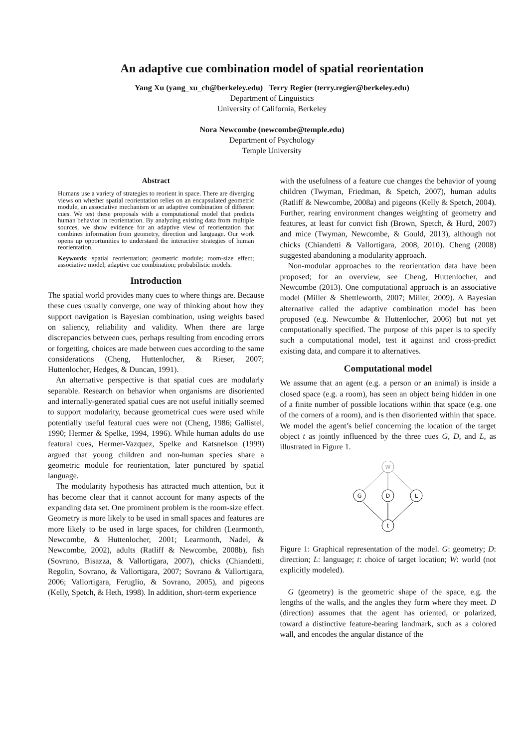An adaptive cue combination model of spatial reorientation
Yang Xu (yang_xu_ch@berkeley.edu) Terry Regier (terry.regier@berkeley.edu)
Department of Linguistics
University of California, Berkeley
Nora Newcombe (newcombe@temple.edu)
Department of Psychology
Temple University
Abstract
Humans use a variety of strategies to reorient in space. There are diverging views on whether spatial reorientation relies on an encapsulated geometric module, an associative mechanism or an adaptive combination of different cues. We test these proposals with a computational model that predicts human behavior in reorientation. By analyzing existing data from multiple sources, we show evidence for an adaptive view of reorientation that combines information from geometry, direction and language. Our work opens up opportunities to understand the interactive strategies of human reorientation.
Keywords: spatial reorientation; geometric module; room-size effect; associative model; adaptive cue combination; probabilistic models.
Introduction
The spatial world provides many cues to where things are. Because these cues usually converge, one way of thinking about how they support navigation is Bayesian combination, using weights based on saliency, reliability and validity. When there are large discrepancies between cues, perhaps resulting from encoding errors or forgetting, choices are made between cues according to the same considerations (Cheng, Huttenlocher, & Rieser, 2007; Huttenlocher, Hedges, & Duncan, 1991).
An alternative perspective is that spatial cues are modularly separable. Research on behavior when organisms are disoriented and internally-generated spatial cues are not useful initially seemed to support modularity, because geometrical cues were used while potentially useful featural cues were not (Cheng, 1986; Gallistel, 1990; Hermer & Spelke, 1994, 1996). While human adults do use featural cues, Hermer-Vazquez, Spelke and Katsnelson (1999) argued that young children and non-human species share a geometric module for reorientation, later punctured by spatial language.
The modularity hypothesis has attracted much attention, but it has become clear that it cannot account for many aspects of the expanding data set. One prominent problem is the room-size effect. Geometry is more likely to be used in small spaces and features are more likely to be used in large spaces, for children (Learmonth, Newcombe, & Huttenlocher, 2001; Learmonth, Nadel, & Newcombe, 2002), adults (Ratliff & Newcombe, 2008b), fish (Sovrano, Bisazza, & Vallortigara, 2007), chicks (Chiandetti, Regolin, Sovrano, & Vallortigara, 2007; Sovrano & Vallortigara, 2006; Vallortigara, Feruglio, & Sovrano, 2005), and pigeons (Kelly, Spetch, & Heth, 1998). In addition, short-term experience
with the usefulness of a feature cue changes the behavior of young children (Twyman, Friedman, & Spetch, 2007), human adults (Ratliff & Newcombe, 2008a) and pigeons (Kelly & Spetch, 2004). Further, rearing environment changes weighting of geometry and features, at least for convict fish (Brown, Spetch, & Hurd, 2007) and mice (Twyman, Newcombe, & Gould, 2013), although not chicks (Chiandetti & Vallortigara, 2008, 2010). Cheng (2008) suggested abandoning a modularity approach.
Non-modular approaches to the reorientation data have been proposed; for an overview, see Cheng, Huttenlocher, and Newcombe (2013). One computational approach is an associative model (Miller & Shettleworth, 2007; Miller, 2009). A Bayesian alternative called the adaptive combination model has been proposed (e.g. Newcombe & Huttenlocher, 2006) but not yet computationally specified. The purpose of this paper is to specify such a computational model, test it against and cross-predict existing data, and compare it to alternatives.
Computational model
We assume that an agent (e.g. a person or an animal) is inside a closed space (e.g. a room), has seen an object being hidden in one of a finite number of possible locations within that space (e.g. one of the corners of a room), and is then disoriented within that space. We model the agent’s belief concerning the location of the target object t as jointly influenced by the three cues G, D, and L, as illustrated in Figure 1.
W
G
D
L
t
Figure 1: Graphical representation of the model. G: geometry; D: direction; L: language; t: choice of target location; W: world (not explicitly modeled).
G (geometry) is the geometric shape of the space, e.g. the lengths of the walls, and the angles they form where they meet. D (direction) assumes that the agent has oriented, or polarized, toward a distinctive feature-bearing landmark, such as a colored wall, and encodes the angular distance of the